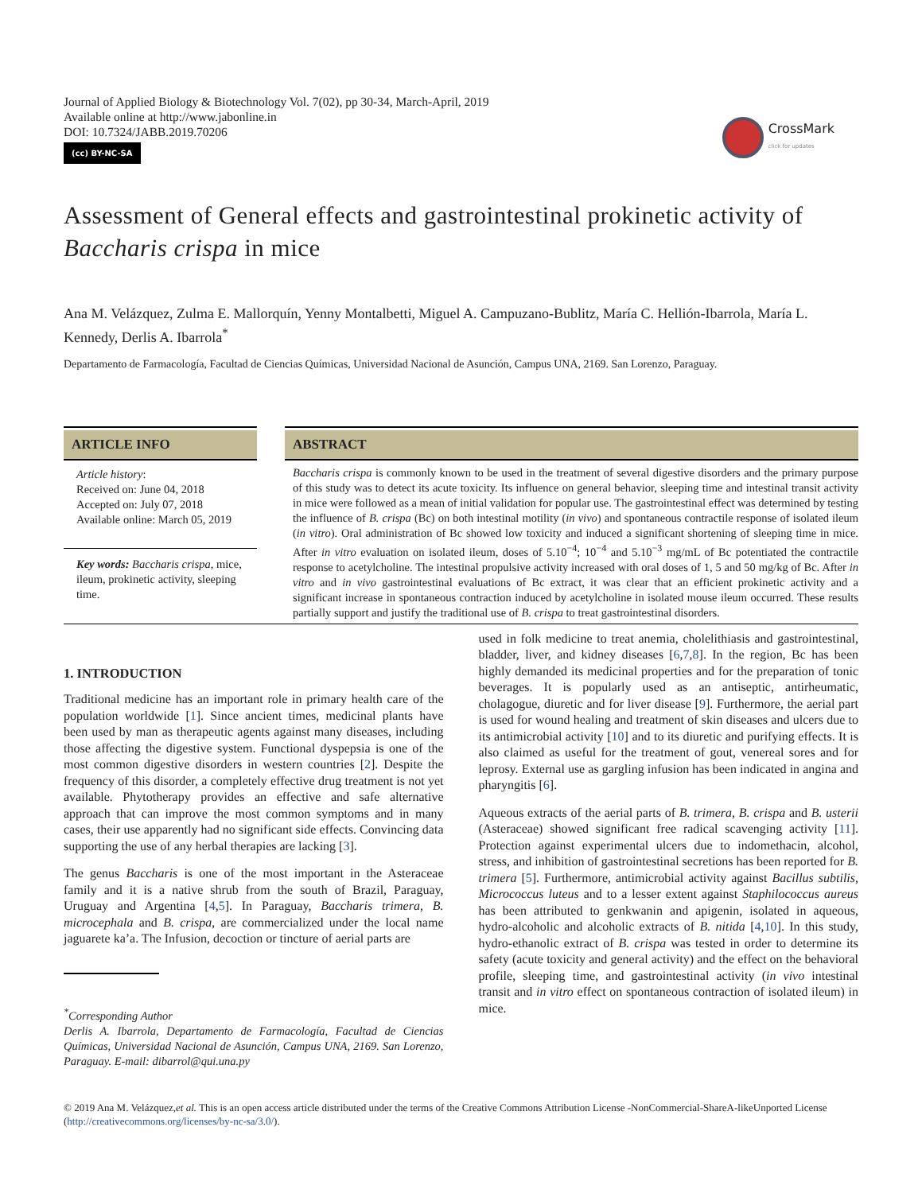Journal of Applied Biology & Biotechnology Vol. 7(02), pp 30-34, March-April, 2019
Available online at http://www.jabonline.in
DOI: 10.7324/JABB.2019.70206
(cc) BY-NC-SA
CrossMark
click for updates
Assessment of General effects and gastrointestinal prokinetic activity of Baccharis crispa in mice
Ana M. Velázquez, Zulma E. Mallorquín, Yenny Montalbetti, Miguel A. Campuzano-Bublitz, María C. Hellión-Ibarrola, María L. Kennedy, Derlis A. Ibarrola<sup>*</sup>
Departamento de Farmacología, Facultad de Ciencias Químicas, Universidad Nacional de Asunción, Campus UNA, 2169. San Lorenzo, Paraguay.
ARTICLE INFO
Article history:
Received on: June 04, 2018
Accepted on: July 07, 2018
Available online: March 05, 2019
Key words: Baccharis crispa, mice, ileum, prokinetic activity, sleeping time.
ABSTRACT
Baccharis crispa is commonly known to be used in the treatment of several digestive disorders and the primary purpose of this study was to detect its acute toxicity. Its influence on general behavior, sleeping time and intestinal transit activity in mice were followed as a mean of initial validation for popular use. The gastrointestinal effect was determined by testing the influence of B. crispa (Bc) on both intestinal motility (in vivo) and spontaneous contractile response of isolated ileum (in vitro). Oral administration of Bc showed low toxicity and induced a significant shortening of sleeping time in mice. After in vitro evaluation on isolated ileum, doses of 5.10<sup>−4</sup>; 10<sup>−4</sup> and 5.10<sup>−3</sup> mg/mL of Bc potentiated the contractile response to acetylcholine. The intestinal propulsive activity increased with oral doses of 1, 5 and 50 mg/kg of Bc. After in vitro and in vivo gastrointestinal evaluations of Bc extract, it was clear that an efficient prokinetic activity and a significant increase in spontaneous contraction induced by acetylcholine in isolated mouse ileum occurred. These results partially support and justify the traditional use of B. crispa to treat gastrointestinal disorders.
1. INTRODUCTION
Traditional medicine has an important role in primary health care of the population worldwide [1]. Since ancient times, medicinal plants have been used by man as therapeutic agents against many diseases, including those affecting the digestive system. Functional dyspepsia is one of the most common digestive disorders in western countries [2]. Despite the frequency of this disorder, a completely effective drug treatment is not yet available. Phytotherapy provides an effective and safe alternative approach that can improve the most common symptoms and in many cases, their use apparently had no significant side effects. Convincing data supporting the use of any herbal therapies are lacking [3].
The genus Baccharis is one of the most important in the Asteraceae family and it is a native shrub from the south of Brazil, Paraguay, Uruguay and Argentina [4,5]. In Paraguay, Baccharis trimera, B. microcephala and B. crispa, are commercialized under the local name jaguarete ka’a. The Infusion, decoction or tincture of aerial parts are
<sup>*</sup> Corresponding Author
Derlis A. Ibarrola, Departamento de Farmacología, Facultad de Ciencias Químicas, Universidad Nacional de Asunción, Campus UNA, 2169. San Lorenzo, Paraguay. E-mail: dibarrol@qui.una.py
used in folk medicine to treat anemia, cholelithiasis and gastrointestinal, bladder, liver, and kidney diseases [6,7,8]. In the region, Bc has been highly demanded its medicinal properties and for the preparation of tonic beverages. It is popularly used as an antiseptic, antirheumatic, cholagogue, diuretic and for liver disease [9]. Furthermore, the aerial part is used for wound healing and treatment of skin diseases and ulcers due to its antimicrobial activity [10] and to its diuretic and purifying effects. It is also claimed as useful for the treatment of gout, venereal sores and for leprosy. External use as gargling infusion has been indicated in angina and pharyngitis [6].
Aqueous extracts of the aerial parts of B. trimera, B. crispa and B. usterii (Asteraceae) showed significant free radical scavenging activity [11]. Protection against experimental ulcers due to indomethacin, alcohol, stress, and inhibition of gastrointestinal secretions has been reported for B. trimera [5]. Furthermore, antimicrobial activity against Bacillus subtilis, Micrococcus luteus and to a lesser extent against Staphilococcus aureus has been attributed to genkwanin and apigenin, isolated in aqueous, hydro-alcoholic and alcoholic extracts of B. nitida [4,10]. In this study, hydro-ethanolic extract of B. crispa was tested in order to determine its safety (acute toxicity and general activity) and the effect on the behavioral profile, sleeping time, and gastrointestinal activity (in vivo intestinal transit and in vitro effect on spontaneous contraction of isolated ileum) in mice.
© 2019 Ana M. Velázquez,et al. This is an open access article distributed under the terms of the Creative Commons Attribution License -NonCommercial-ShareA-likeUnported License (http://creativecommons.org/licenses/by-nc-sa/3.0/).